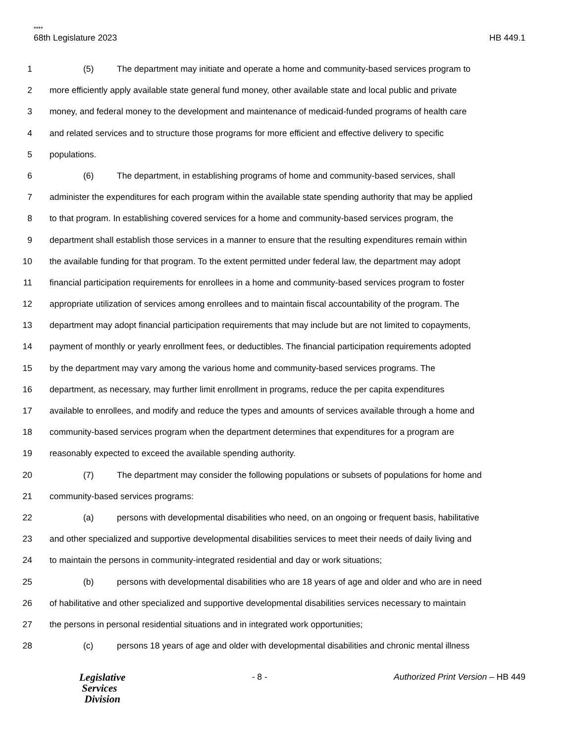****
68th Legislature 2023 HB 449.1
1 (5) The department may initiate and operate a home and community-based services program to
2 more efficiently apply available state general fund money, other available state and local public and private
3 money, and federal money to the development and maintenance of medicaid-funded programs of health care
4 and related services and to structure those programs for more efficient and effective delivery to specific
5 populations.
6 (6) The department, in establishing programs of home and community-based services, shall
7 administer the expenditures for each program within the available state spending authority that may be applied
8 to that program. In establishing covered services for a home and community-based services program, the
9 department shall establish those services in a manner to ensure that the resulting expenditures remain within
10 the available funding for that program. To the extent permitted under federal law, the department may adopt
11 financial participation requirements for enrollees in a home and community-based services program to foster
12 appropriate utilization of services among enrollees and to maintain fiscal accountability of the program. The
13 department may adopt financial participation requirements that may include but are not limited to copayments,
14 payment of monthly or yearly enrollment fees, or deductibles. The financial participation requirements adopted
15 by the department may vary among the various home and community-based services programs. The
16 department, as necessary, may further limit enrollment in programs, reduce the per capita expenditures
17 available to enrollees, and modify and reduce the types and amounts of services available through a home and
18 community-based services program when the department determines that expenditures for a program are
19 reasonably expected to exceed the available spending authority.
20 (7) The department may consider the following populations or subsets of populations for home and
21 community-based services programs:
22 (a) persons with developmental disabilities who need, on an ongoing or frequent basis, habilitative
23 and other specialized and supportive developmental disabilities services to meet their needs of daily living and
24 to maintain the persons in community-integrated residential and day or work situations;
25 (b) persons with developmental disabilities who are 18 years of age and older and who are in need
26 of habilitative and other specialized and supportive developmental disabilities services necessary to maintain
27 the persons in personal residential situations and in integrated work opportunities;
28 (c) persons 18 years of age and older with developmental disabilities and chronic mental illness
Legislative
Services
Division
- 8 - Authorized Print Version – HB 449